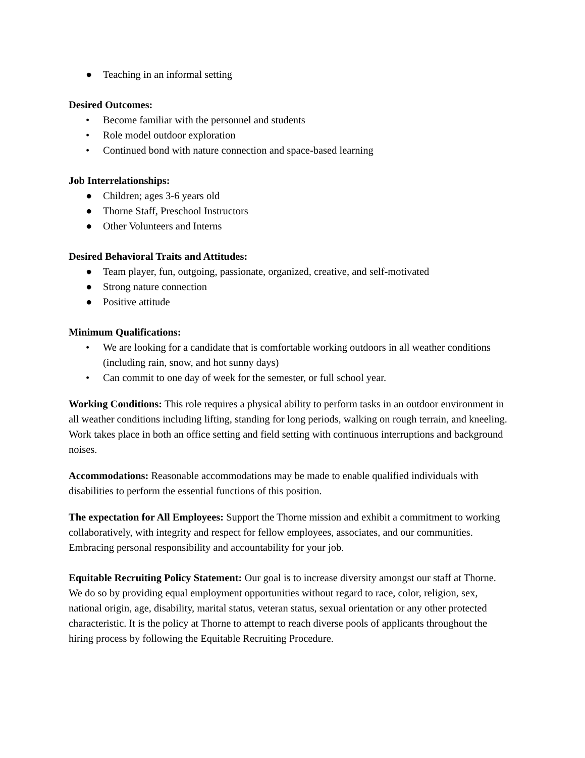● Teaching in an informal setting
Desired Outcomes:
• Become familiar with the personnel and students
• Role model outdoor exploration
• Continued bond with nature connection and space-based learning
Job Interrelationships:
● Children; ages 3-6 years old
● Thorne Staff, Preschool Instructors
● Other Volunteers and Interns
Desired Behavioral Traits and Attitudes:
● Team player, fun, outgoing, passionate, organized, creative, and self-motivated
● Strong nature connection
● Positive attitude
Minimum Qualifications:
• We are looking for a candidate that is comfortable working outdoors in all weather conditions (including rain, snow, and hot sunny days)
• Can commit to one day of week for the semester, or full school year.
Working Conditions: This role requires a physical ability to perform tasks in an outdoor environment in all weather conditions including lifting, standing for long periods, walking on rough terrain, and kneeling. Work takes place in both an office setting and field setting with continuous interruptions and background noises.
Accommodations: Reasonable accommodations may be made to enable qualified individuals with disabilities to perform the essential functions of this position.
The expectation for All Employees: Support the Thorne mission and exhibit a commitment to working collaboratively, with integrity and respect for fellow employees, associates, and our communities. Embracing personal responsibility and accountability for your job.
Equitable Recruiting Policy Statement: Our goal is to increase diversity amongst our staff at Thorne. We do so by providing equal employment opportunities without regard to race, color, religion, sex, national origin, age, disability, marital status, veteran status, sexual orientation or any other protected characteristic. It is the policy at Thorne to attempt to reach diverse pools of applicants throughout the hiring process by following the Equitable Recruiting Procedure.